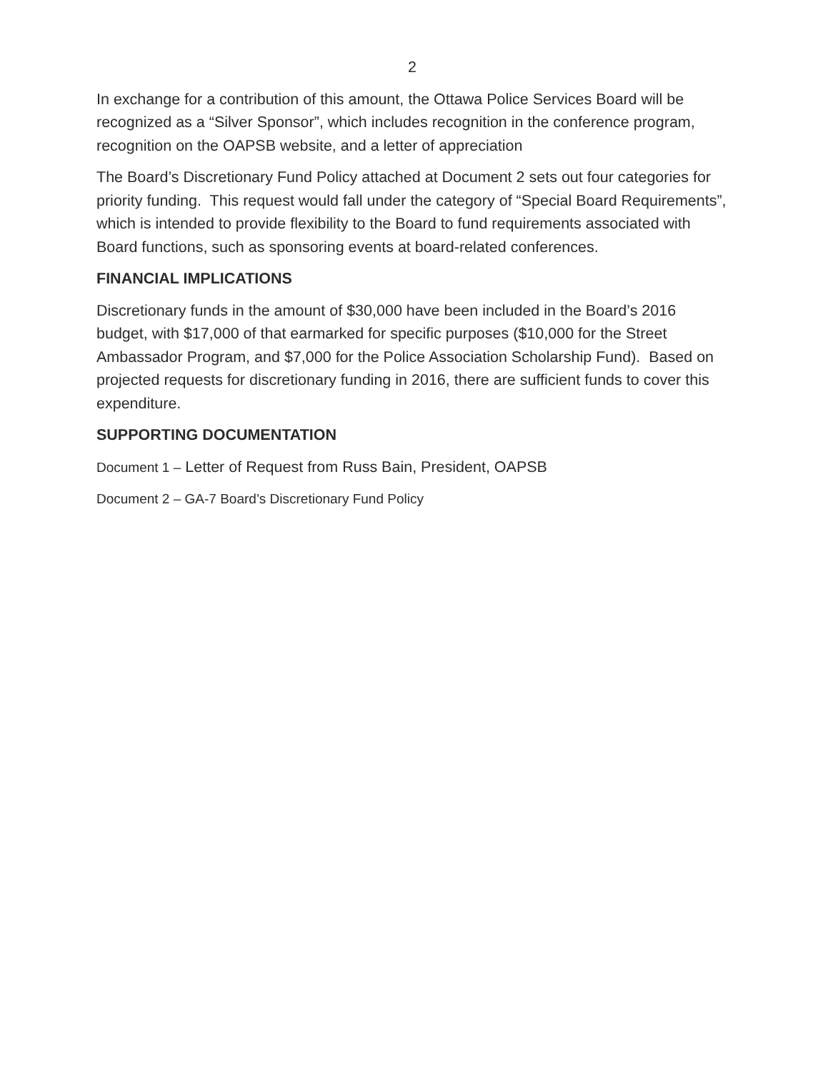2
In exchange for a contribution of this amount, the Ottawa Police Services Board will be recognized as a “Silver Sponsor”, which includes recognition in the conference program, recognition on the OAPSB website, and a letter of appreciation
The Board’s Discretionary Fund Policy attached at Document 2 sets out four categories for priority funding. This request would fall under the category of “Special Board Requirements”, which is intended to provide flexibility to the Board to fund requirements associated with Board functions, such as sponsoring events at board-related conferences.
FINANCIAL IMPLICATIONS
Discretionary funds in the amount of $30,000 have been included in the Board’s 2016 budget, with $17,000 of that earmarked for specific purposes ($10,000 for the Street Ambassador Program, and $7,000 for the Police Association Scholarship Fund). Based on projected requests for discretionary funding in 2016, there are sufficient funds to cover this expenditure.
SUPPORTING DOCUMENTATION
Document 1 – Letter of Request from Russ Bain, President, OAPSB
Document 2 – GA-7 Board’s Discretionary Fund Policy